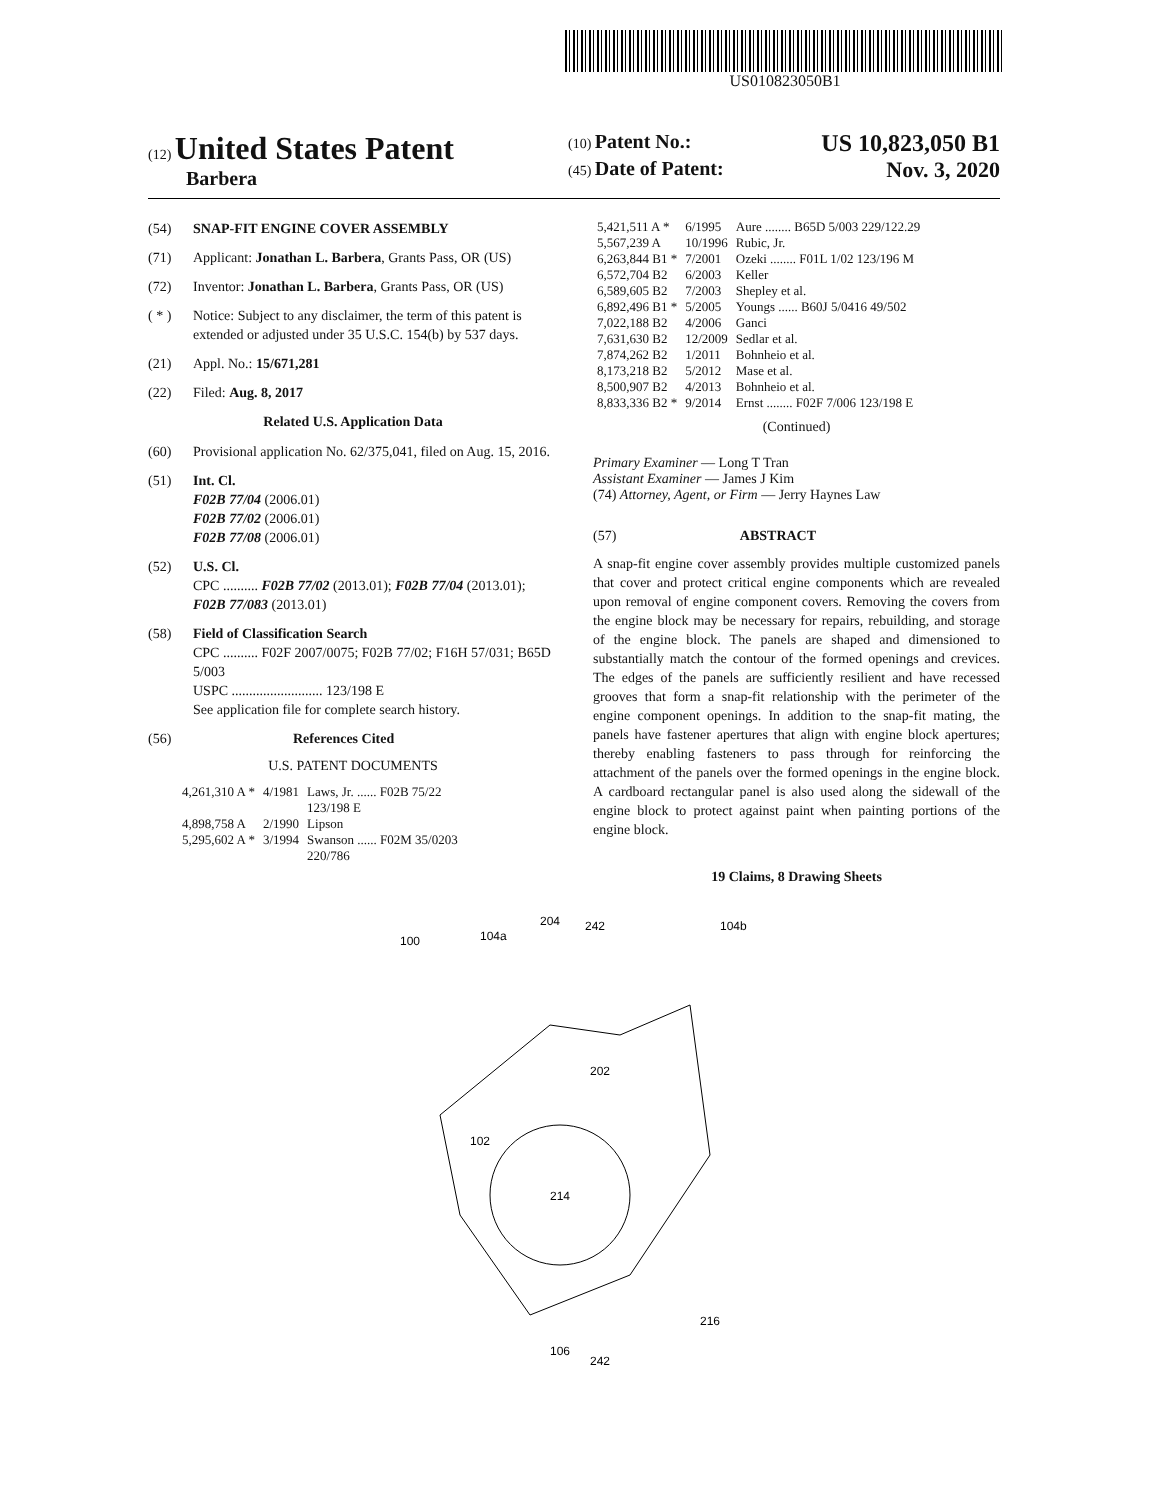US010823050B1
(12) United States Patent
Barbera
(10) Patent No.: US 10,823,050 B1
(45) Date of Patent: Nov. 3, 2020
(54) SNAP-FIT ENGINE COVER ASSEMBLY
(71) Applicant: Jonathan L. Barbera, Grants Pass, OR (US)
(72) Inventor: Jonathan L. Barbera, Grants Pass, OR (US)
( * ) Notice: Subject to any disclaimer, the term of this patent is extended or adjusted under 35 U.S.C. 154(b) by 537 days.
(21) Appl. No.: 15/671,281
(22) Filed: Aug. 8, 2017
Related U.S. Application Data
(60) Provisional application No. 62/375,041, filed on Aug. 15, 2016.
(51) Int. Cl.
F02B 77/04 (2006.01)
F02B 77/02 (2006.01)
F02B 77/08 (2006.01)
(52) U.S. Cl.
CPC .......... F02B 77/02 (2013.01); F02B 77/04 (2013.01); F02B 77/083 (2013.01)
(58) Field of Classification Search
CPC .......... F02F 2007/0075; F02B 77/02; F16H 57/031; B65D 5/003
USPC .......................... 123/198 E
See application file for complete search history.
(56) References Cited
U.S. PATENT DOCUMENTS
| 4,261,310 A * | 4/1981 | Laws, Jr. ...... F02B 75/22 123/198 E |
| 4,898,758 A | 2/1990 | Lipson |
| 5,295,602 A * | 3/1994 | Swanson ...... F02M 35/0203 220/786 |
| 5,421,511 A * | 6/1995 | Aure ........ B65D 5/003 229/122.29 |
| 5,567,239 A | 10/1996 | Rubic, Jr. |
| 6,263,844 B1 * | 7/2001 | Ozeki ........ F01L 1/02 123/196 M |
| 6,572,704 B2 | 6/2003 | Keller |
| 6,589,605 B2 | 7/2003 | Shepley et al. |
| 6,892,496 B1 * | 5/2005 | Youngs ...... B60J 5/0416 49/502 |
| 7,022,188 B2 | 4/2006 | Ganci |
| 7,631,630 B2 | 12/2009 | Sedlar et al. |
| 7,874,262 B2 | 1/2011 | Bohnheio et al. |
| 8,173,218 B2 | 5/2012 | Mase et al. |
| 8,500,907 B2 | 4/2013 | Bohnheio et al. |
| 8,833,336 B2 * | 9/2014 | Ernst ........ F02F 7/006 123/198 E |
(Continued)
Primary Examiner — Long T Tran
Assistant Examiner — James J Kim
(74) Attorney, Agent, or Firm — Jerry Haynes Law
(57) ABSTRACT
A snap-fit engine cover assembly provides multiple customized panels that cover and protect critical engine components which are revealed upon removal of engine component covers. Removing the covers from the engine block may be necessary for repairs, rebuilding, and storage of the engine block. The panels are shaped and dimensioned to substantially match the contour of the formed openings and crevices. The edges of the panels are sufficiently resilient and have recessed grooves that form a snap-fit relationship with the perimeter of the engine component openings. In addition to the snap-fit mating, the panels have fastener apertures that align with engine block apertures; thereby enabling fasteners to pass through for reinforcing the attachment of the panels over the formed openings in the engine block. A cardboard rectangular panel is also used along the sidewall of the engine block to protect against paint when painting portions of the engine block.
19 Claims, 8 Drawing Sheets
100
104a
204
242
104b
202
102
214
106
242
216